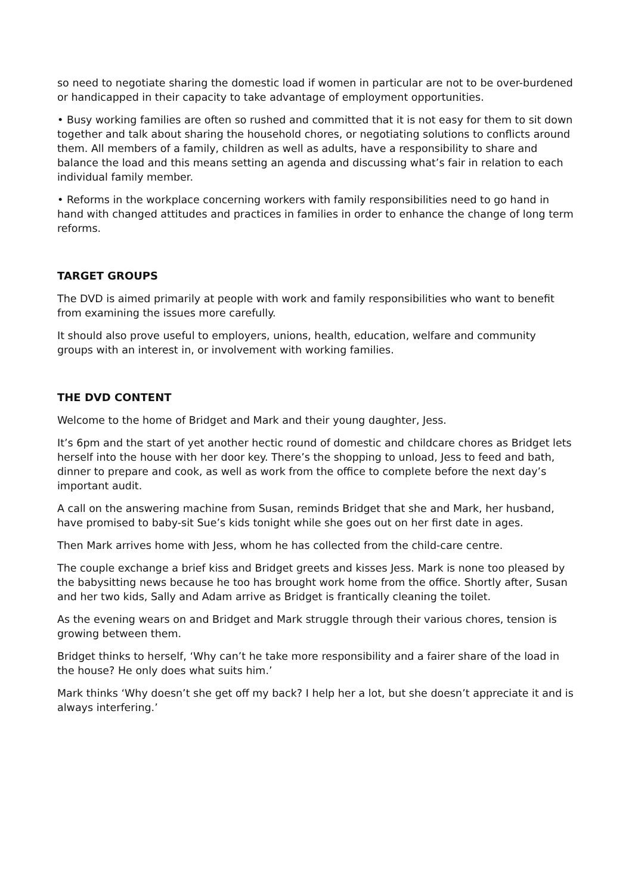so need to negotiate sharing the domestic load if women in particular are not to be over-burdened or handicapped in their capacity to take advantage of employment opportunities.
• Busy working families are often so rushed and committed that it is not easy for them to sit down together and talk about sharing the household chores, or negotiating solutions to conflicts around them. All members of a family, children as well as adults, have a responsibility to share and balance the load and this means setting an agenda and discussing what’s fair in relation to each individual family member.
• Reforms in the workplace concerning workers with family responsibilities need to go hand in hand with changed attitudes and practices in families in order to enhance the change of long term reforms.
TARGET GROUPS
The DVD is aimed primarily at people with work and family responsibilities who want to benefit from examining the issues more carefully.
It should also prove useful to employers, unions, health, education, welfare and community groups with an interest in, or involvement with working families.
THE DVD CONTENT
Welcome to the home of Bridget and Mark and their young daughter, Jess.
It’s 6pm and the start of yet another hectic round of domestic and childcare chores as Bridget lets herself into the house with her door key. There’s the shopping to unload, Jess to feed and bath, dinner to prepare and cook, as well as work from the office to complete before the next day’s important audit.
A call on the answering machine from Susan, reminds Bridget that she and Mark, her husband, have promised to baby-sit Sue’s kids tonight while she goes out on her first date in ages.
Then Mark arrives home with Jess, whom he has collected from the child-care centre.
The couple exchange a brief kiss and Bridget greets and kisses Jess. Mark is none too pleased by the babysitting news because he too has brought work home from the office. Shortly after, Susan and her two kids, Sally and Adam arrive as Bridget is frantically cleaning the toilet.
As the evening wears on and Bridget and Mark struggle through their various chores, tension is growing between them.
Bridget thinks to herself, ‘Why can’t he take more responsibility and a fairer share of the load in the house? He only does what suits him.’
Mark thinks ‘Why doesn’t she get off my back? I help her a lot, but she doesn’t appreciate it and is always interfering.’